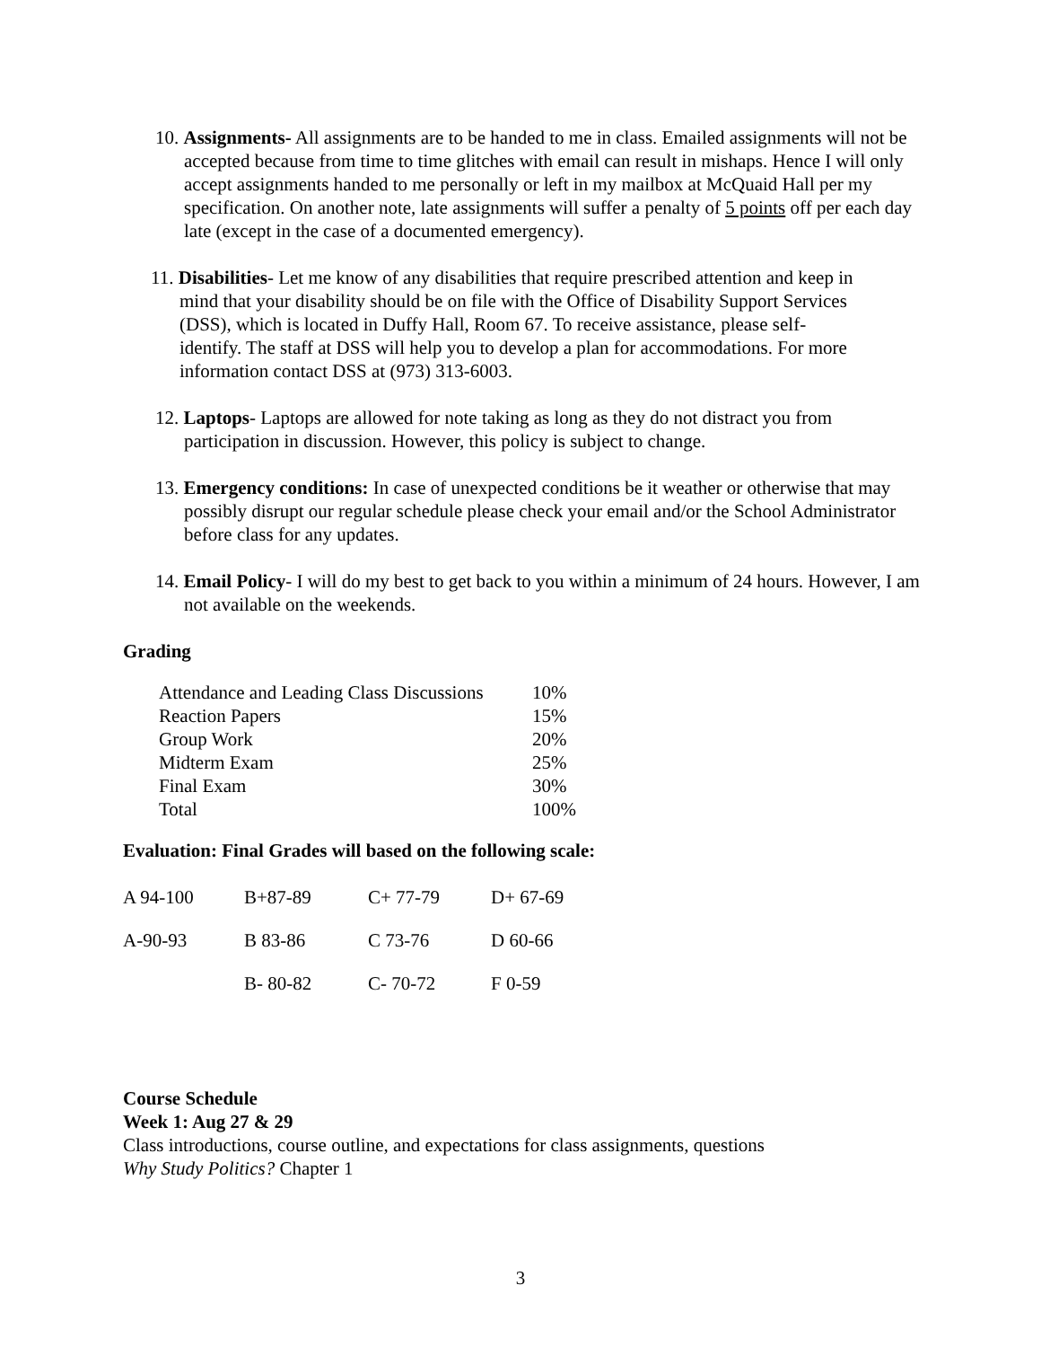10. Assignments- All assignments are to be handed to me in class. Emailed assignments will not be accepted because from time to time glitches with email can result in mishaps. Hence I will only accept assignments handed to me personally or left in my mailbox at McQuaid Hall per my specification. On another note, late assignments will suffer a penalty of 5 points off per each day late (except in the case of a documented emergency).
11. Disabilities- Let me know of any disabilities that require prescribed attention and keep in mind that your disability should be on file with the Office of Disability Support Services (DSS), which is located in Duffy Hall, Room 67. To receive assistance, please self-identify. The staff at DSS will help you to develop a plan for accommodations. For more information contact DSS at (973) 313-6003.
12. Laptops- Laptops are allowed for note taking as long as they do not distract you from participation in discussion. However, this policy is subject to change.
13. Emergency conditions: In case of unexpected conditions be it weather or otherwise that may possibly disrupt our regular schedule please check your email and/or the School Administrator before class for any updates.
14. Email Policy- I will do my best to get back to you within a minimum of 24 hours. However, I am not available on the weekends.
Grading
| Attendance and Leading Class Discussions | 10% |
| Reaction Papers | 15% |
| Group Work | 20% |
| Midterm Exam | 25% |
| Final Exam | 30% |
| Total | 100% |
Evaluation: Final Grades will based on the following scale:
| A 94-100 | B+87-89 | C+ 77-79 | D+ 67-69 |
| A-90-93 | B 83-86 | C 73-76 | D 60-66 |
| | B- 80-82 | C- 70-72 | F 0-59 |
Course Schedule
Week 1: Aug 27 & 29
Class introductions, course outline, and expectations for class assignments, questions
Why Study Politics? Chapter 1
3